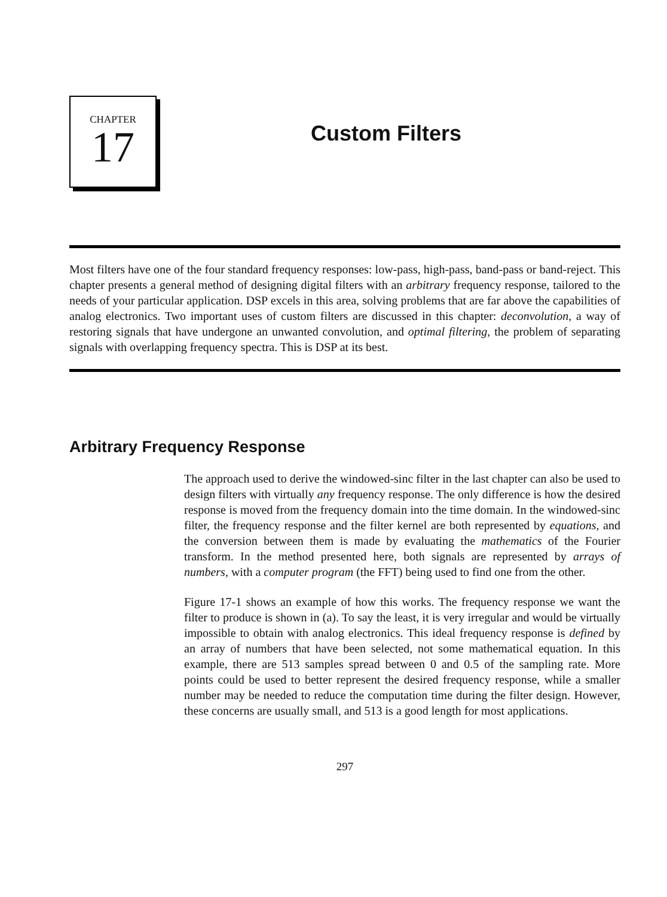CHAPTER
17
Custom Filters
Most filters have one of the four standard frequency responses: low-pass, high-pass, band-pass or band-reject. This chapter presents a general method of designing digital filters with an arbitrary frequency response, tailored to the needs of your particular application. DSP excels in this area, solving problems that are far above the capabilities of analog electronics. Two important uses of custom filters are discussed in this chapter: deconvolution, a way of restoring signals that have undergone an unwanted convolution, and optimal filtering, the problem of separating signals with overlapping frequency spectra. This is DSP at its best.
Arbitrary Frequency Response
The approach used to derive the windowed-sinc filter in the last chapter can also be used to design filters with virtually any frequency response. The only difference is how the desired response is moved from the frequency domain into the time domain. In the windowed-sinc filter, the frequency response and the filter kernel are both represented by equations, and the conversion between them is made by evaluating the mathematics of the Fourier transform. In the method presented here, both signals are represented by arrays of numbers, with a computer program (the FFT) being used to find one from the other.
Figure 17-1 shows an example of how this works. The frequency response we want the filter to produce is shown in (a). To say the least, it is very irregular and would be virtually impossible to obtain with analog electronics. This ideal frequency response is defined by an array of numbers that have been selected, not some mathematical equation. In this example, there are 513 samples spread between 0 and 0.5 of the sampling rate. More points could be used to better represent the desired frequency response, while a smaller number may be needed to reduce the computation time during the filter design. However, these concerns are usually small, and 513 is a good length for most applications.
297